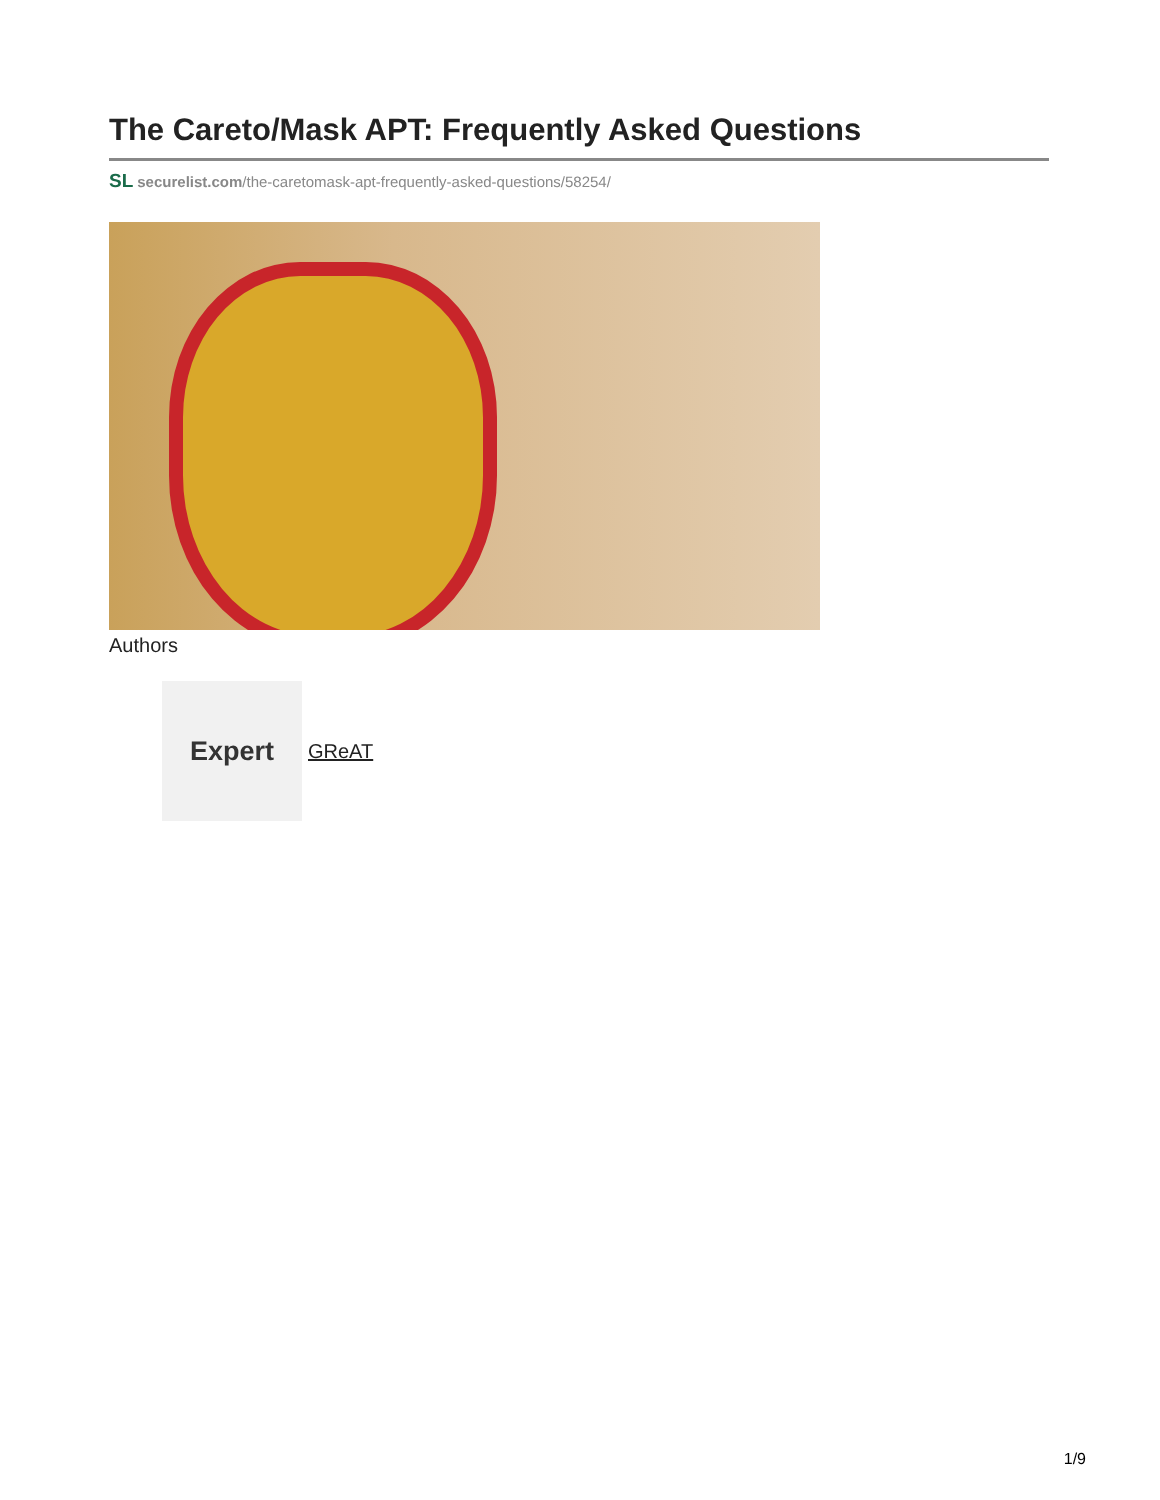The Careto/Mask APT: Frequently Asked Questions
SL securelist.com/the-caretomask-apt-frequently-asked-questions/58254/
Authors
Expert
GReAT
1/9